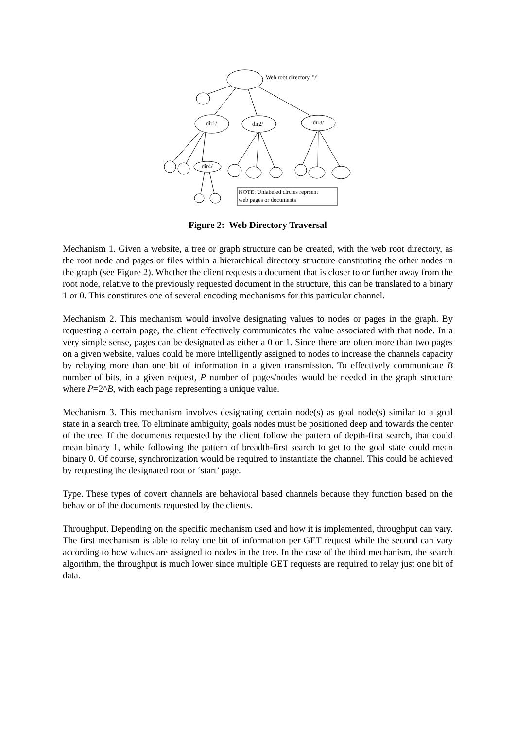Web root directory, "/"
dir1/
dir2/
dir3/
dir4/
NOTE: Unlabeled circles reprsent
web pages or documents
Figure 2: Web Directory Traversal
Mechanism 1. Given a website, a tree or graph structure can be created, with the web root directory, as the root node and pages or files within a hierarchical directory structure constituting the other nodes in the graph (see Figure 2). Whether the client requests a document that is closer to or further away from the root node, relative to the previously requested document in the structure, this can be translated to a binary 1 or 0. This constitutes one of several encoding mechanisms for this particular channel.
Mechanism 2. This mechanism would involve designating values to nodes or pages in the graph. By requesting a certain page, the client effectively communicates the value associated with that node. In a very simple sense, pages can be designated as either a 0 or 1. Since there are often more than two pages on a given website, values could be more intelligently assigned to nodes to increase the channels capacity by relaying more than one bit of information in a given transmission. To effectively communicate B number of bits, in a given request, P number of pages/nodes would be needed in the graph structure where P=2^B, with each page representing a unique value.
Mechanism 3. This mechanism involves designating certain node(s) as goal node(s) similar to a goal state in a search tree. To eliminate ambiguity, goals nodes must be positioned deep and towards the center of the tree. If the documents requested by the client follow the pattern of depth-first search, that could mean binary 1, while following the pattern of breadth-first search to get to the goal state could mean binary 0. Of course, synchronization would be required to instantiate the channel. This could be achieved by requesting the designated root or ‘start’ page.
Type. These types of covert channels are behavioral based channels because they function based on the behavior of the documents requested by the clients.
Throughput. Depending on the specific mechanism used and how it is implemented, throughput can vary. The first mechanism is able to relay one bit of information per GET request while the second can vary according to how values are assigned to nodes in the tree. In the case of the third mechanism, the search algorithm, the throughput is much lower since multiple GET requests are required to relay just one bit of data.